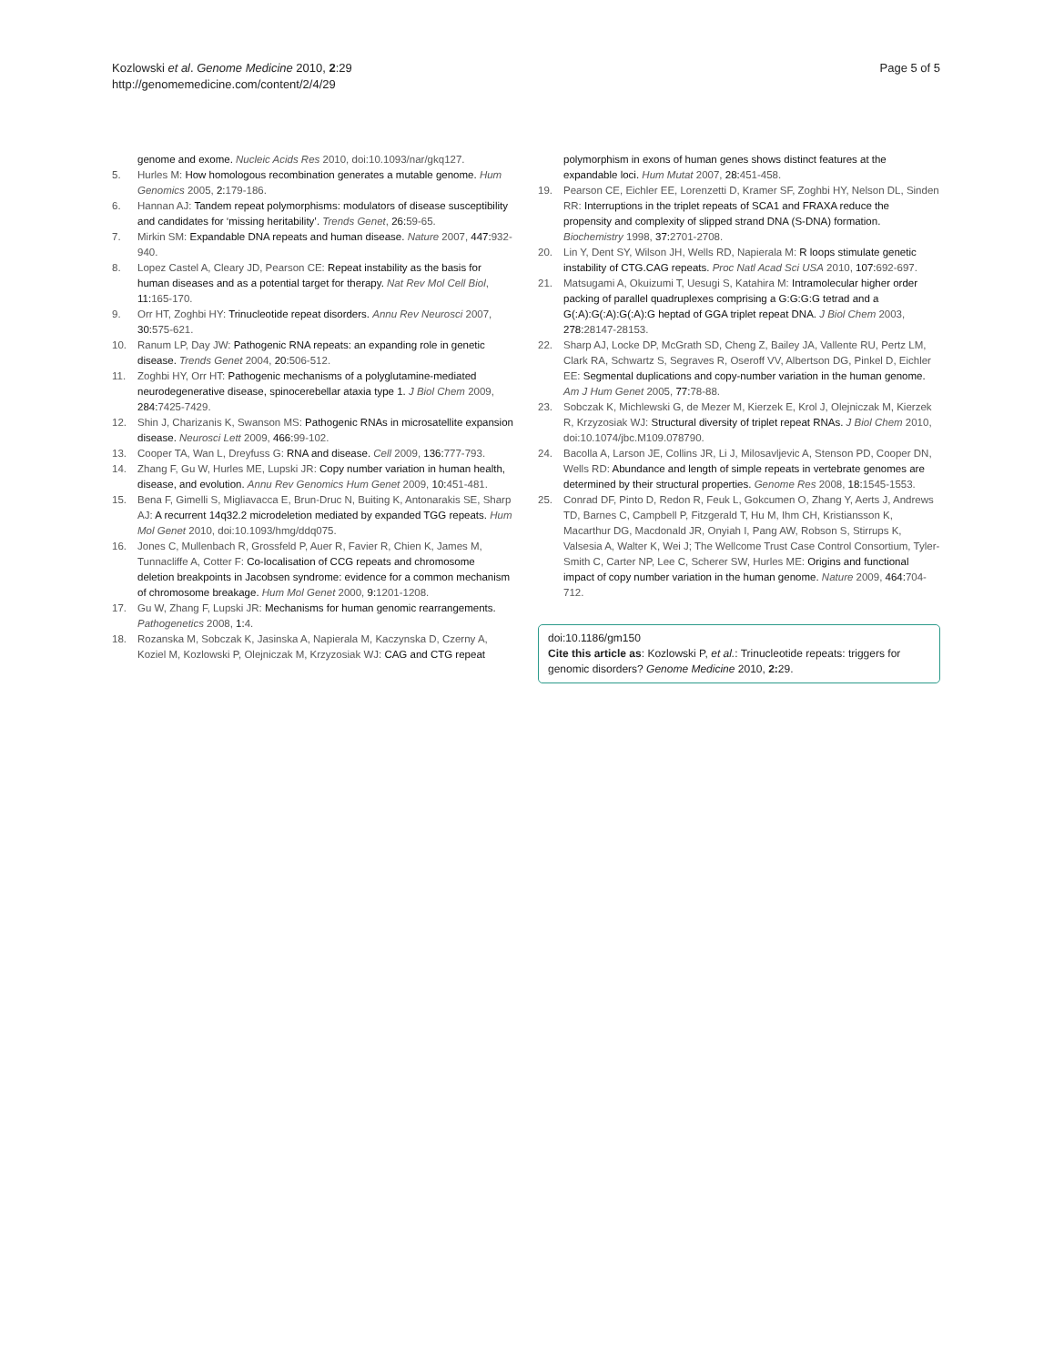Kozlowski et al. Genome Medicine 2010, 2:29
http://genomemedicine.com/content/2/4/29
Page 5 of 5
genome and exome. Nucleic Acids Res 2010, doi:10.1093/nar/gkq127.
5. Hurles M: How homologous recombination generates a mutable genome. Hum Genomics 2005, 2: 179-186.
6. Hannan AJ: Tandem repeat polymorphisms: modulators of disease susceptibility and candidates for ‘missing heritability’. Trends Genet, 26: 59-65.
7. Mirkin SM: Expandable DNA repeats and human disease. Nature 2007, 447: 932-940.
8. Lopez Castel A, Cleary JD, Pearson CE: Repeat instability as the basis for human diseases and as a potential target for therapy. Nat Rev Mol Cell Biol, 11: 165-170.
9. Orr HT, Zoghbi HY: Trinucleotide repeat disorders. Annu Rev Neurosci 2007, 30: 575-621.
10. Ranum LP, Day JW: Pathogenic RNA repeats: an expanding role in genetic disease. Trends Genet 2004, 20: 506-512.
11. Zoghbi HY, Orr HT: Pathogenic mechanisms of a polyglutamine-mediated neurodegenerative disease, spinocerebellar ataxia type 1. J Biol Chem 2009, 284: 7425-7429.
12. Shin J, Charizanis K, Swanson MS: Pathogenic RNAs in microsatellite expansion disease. Neurosci Lett 2009, 466: 99-102.
13. Cooper TA, Wan L, Dreyfuss G: RNA and disease. Cell 2009, 136: 777-793.
14. Zhang F, Gu W, Hurles ME, Lupski JR: Copy number variation in human health, disease, and evolution. Annu Rev Genomics Hum Genet 2009, 10: 451-481.
15. Bena F, Gimelli S, Migliavacca E, Brun-Druc N, Buiting K, Antonarakis SE, Sharp AJ: A recurrent 14q32.2 microdeletion mediated by expanded TGG repeats. Hum Mol Genet 2010, doi:10.1093/hmg/ddq075.
16. Jones C, Mullenbach R, Grossfeld P, Auer R, Favier R, Chien K, James M, Tunnacliffe A, Cotter F: Co-localisation of CCG repeats and chromosome deletion breakpoints in Jacobsen syndrome: evidence for a common mechanism of chromosome breakage. Hum Mol Genet 2000, 9: 1201-1208.
17. Gu W, Zhang F, Lupski JR: Mechanisms for human genomic rearrangements. Pathogenetics 2008, 1: 4.
18. Rozanska M, Sobczak K, Jasinska A, Napierala M, Kaczynska D, Czerny A, Koziel M, Kozlowski P, Olejniczak M, Krzyzosiak WJ: CAG and CTG repeat
polymorphism in exons of human genes shows distinct features at the expandable loci. Hum Mutat 2007, 28: 451-458.
19. Pearson CE, Eichler EE, Lorenzetti D, Kramer SF, Zoghbi HY, Nelson DL, Sinden RR: Interruptions in the triplet repeats of SCA1 and FRAXA reduce the propensity and complexity of slipped strand DNA (S-DNA) formation. Biochemistry 1998, 37: 2701-2708.
20. Lin Y, Dent SY, Wilson JH, Wells RD, Napierala M: R loops stimulate genetic instability of CTG.CAG repeats. Proc Natl Acad Sci USA 2010, 107: 692-697.
21. Matsugami A, Okuizumi T, Uesugi S, Katahira M: Intramolecular higher order packing of parallel quadruplexes comprising a G:G:G:G tetrad and a G(:A):G(:A):G(:A):G heptad of GGA triplet repeat DNA. J Biol Chem 2003, 278: 28147-28153.
22. Sharp AJ, Locke DP, McGrath SD, Cheng Z, Bailey JA, Vallente RU, Pertz LM, Clark RA, Schwartz S, Segraves R, Oseroff VV, Albertson DG, Pinkel D, Eichler EE: Segmental duplications and copy-number variation in the human genome. Am J Hum Genet 2005, 77: 78-88.
23. Sobczak K, Michlewski G, de Mezer M, Kierzek E, Krol J, Olejniczak M, Kierzek R, Krzyzosiak WJ: Structural diversity of triplet repeat RNAs. J Biol Chem 2010, doi:10.1074/jbc.M109.078790.
24. Bacolla A, Larson JE, Collins JR, Li J, Milosavljevic A, Stenson PD, Cooper DN, Wells RD: Abundance and length of simple repeats in vertebrate genomes are determined by their structural properties. Genome Res 2008, 18: 1545-1553.
25. Conrad DF, Pinto D, Redon R, Feuk L, Gokcumen O, Zhang Y, Aerts J, Andrews TD, Barnes C, Campbell P, Fitzgerald T, Hu M, Ihm CH, Kristiansson K, Macarthur DG, Macdonald JR, Onyiah I, Pang AW, Robson S, Stirrups K, Valsesia A, Walter K, Wei J; The Wellcome Trust Case Control Consortium, Tyler-Smith C, Carter NP, Lee C, Scherer SW, Hurles ME: Origins and functional impact of copy number variation in the human genome. Nature 2009, 464: 704-712.
doi:10.1186/gm150
Cite this article as: Kozlowski P, et al.: Trinucleotide repeats: triggers for genomic disorders? Genome Medicine 2010, 2: 29.